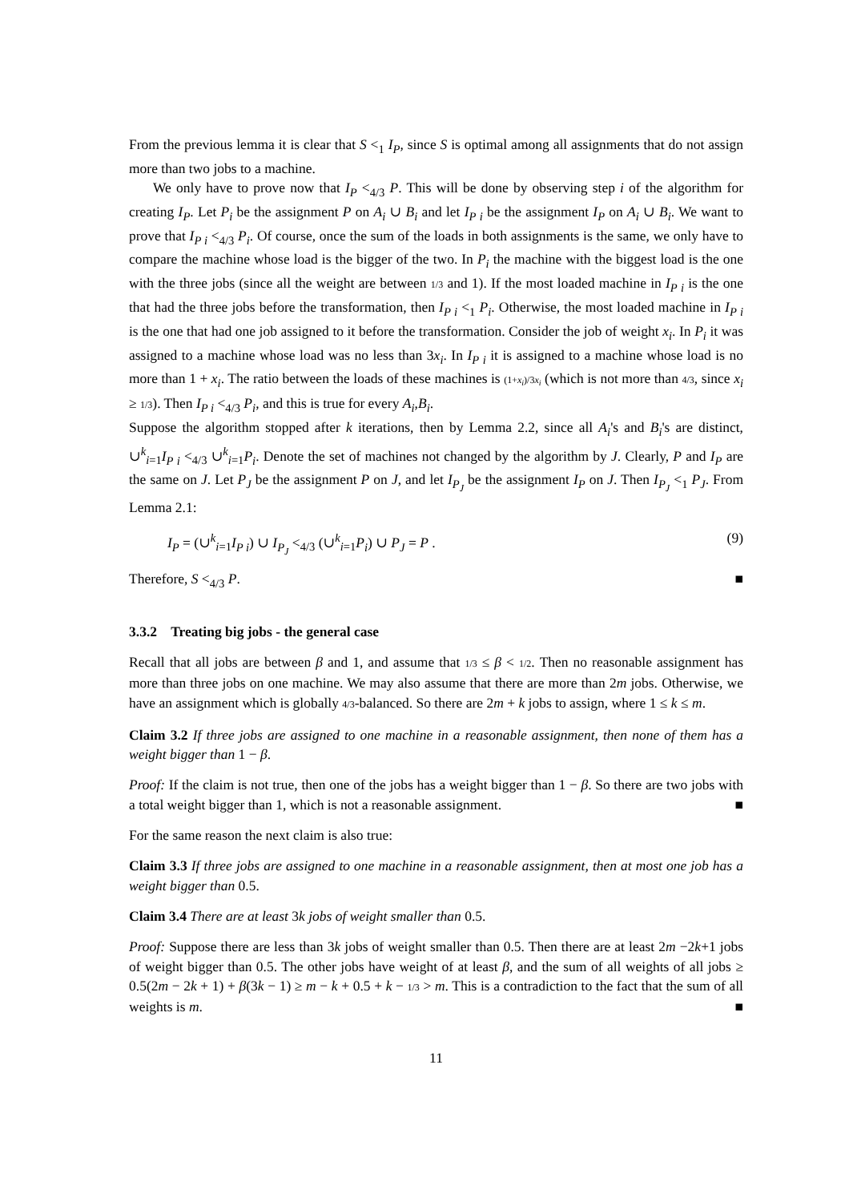From the previous lemma it is clear that S <<sub>1</sub> I<sub>P</sub>, since S is optimal among all assignments that do not assign more than two jobs to a machine.
We only have to prove now that I<sub>P</sub> <<sub>4/3</sub> P. This will be done by observing step i of the algorithm for creating I<sub>P</sub>. Let P<sub>i</sub> be the assignment P on A<sub>i</sub> ∪ B<sub>i</sub> and let I<sub>P i</sub> be the assignment I<sub>P</sub> on A<sub>i</sub> ∪ B<sub>i</sub>. We want to prove that I<sub>P i</sub> <<sub>4/3</sub> P<sub>i</sub>. Of course, once the sum of the loads in both assignments is the same, we only have to compare the machine whose load is the bigger of the two. In P<sub>i</sub> the machine with the biggest load is the one with the three jobs (since all the weight are between 1/3 and 1). If the most loaded machine in I<sub>P i</sub> is the one that had the three jobs before the transformation, then I<sub>P i</sub> <<sub>1</sub> P<sub>i</sub>. Otherwise, the most loaded machine in I<sub>P i</sub> is the one that had one job assigned to it before the transformation. Consider the job of weight x<sub>i</sub>. In P<sub>i</sub> it was assigned to a machine whose load was no less than 3x<sub>i</sub>. In I<sub>P i</sub> it is assigned to a machine whose load is no more than 1 + x<sub>i</sub>. The ratio between the loads of these machines is (1+x<sub>i</sub>)/3x<sub>i</sub> (which is not more than 4/3, since x<sub>i</sub> ≥ 1/3). Then I<sub>P i</sub> <<sub>4/3</sub> P<sub>i</sub>, and this is true for every A<sub>i</sub>,B<sub>i</sub>.
Suppose the algorithm stopped after k iterations, then by Lemma 2.2, since all A<sub>i</sub>'s and B<sub>i</sub>'s are distinct, ∪<sup>k</sup><sub>i=1</sub>I<sub>P i</sub> <<sub>4/3</sub> ∪<sup>k</sup><sub>i=1</sub>P<sub>i</sub>. Denote the set of machines not changed by the algorithm by J. Clearly, P and I<sub>P</sub> are the same on J. Let P<sub>J</sub> be the assignment P on J, and let I<sub>P<sub>J</sub></sub> be the assignment I<sub>P</sub> on J. Then I<sub>P<sub>J</sub></sub> <<sub>1</sub> P<sub>J</sub>. From Lemma 2.1:
I<sub>P</sub> = (∪<sup>k</sup><sub>i=1</sub>I<sub>P i</sub>) ∪ I<sub>P<sub>J</sub></sub> <<sub>4/3</sub> (∪<sup>k</sup><sub>i=1</sub>P<sub>i</sub>) ∪ P<sub>J</sub> = P . (9)
Therefore, S <<sub>4/3</sub> P. ■
3.3.2 Treating big jobs - the general case
Recall that all jobs are between β and 1, and assume that 1/3 ≤ β < 1/2. Then no reasonable assignment has more than three jobs on one machine. We may also assume that there are more than 2m jobs. Otherwise, we have an assignment which is globally 4/3-balanced. So there are 2m + k jobs to assign, where 1 ≤ k ≤ m.
Claim 3.2 If three jobs are assigned to one machine in a reasonable assignment, then none of them has a weight bigger than 1 − β.
Proof: If the claim is not true, then one of the jobs has a weight bigger than 1 − β. So there are two jobs with a total weight bigger than 1, which is not a reasonable assignment. ■
For the same reason the next claim is also true:
Claim 3.3 If three jobs are assigned to one machine in a reasonable assignment, then at most one job has a weight bigger than 0.5.
Claim 3.4 There are at least 3k jobs of weight smaller than 0.5.
Proof: Suppose there are less than 3k jobs of weight smaller than 0.5. Then there are at least 2m −2k+1 jobs of weight bigger than 0.5. The other jobs have weight of at least β, and the sum of all weights of all jobs ≥ 0.5(2m − 2k + 1) + β(3k − 1) ≥ m − k + 0.5 + k − 1/3 > m. This is a contradiction to the fact that the sum of all weights is m. ■
11